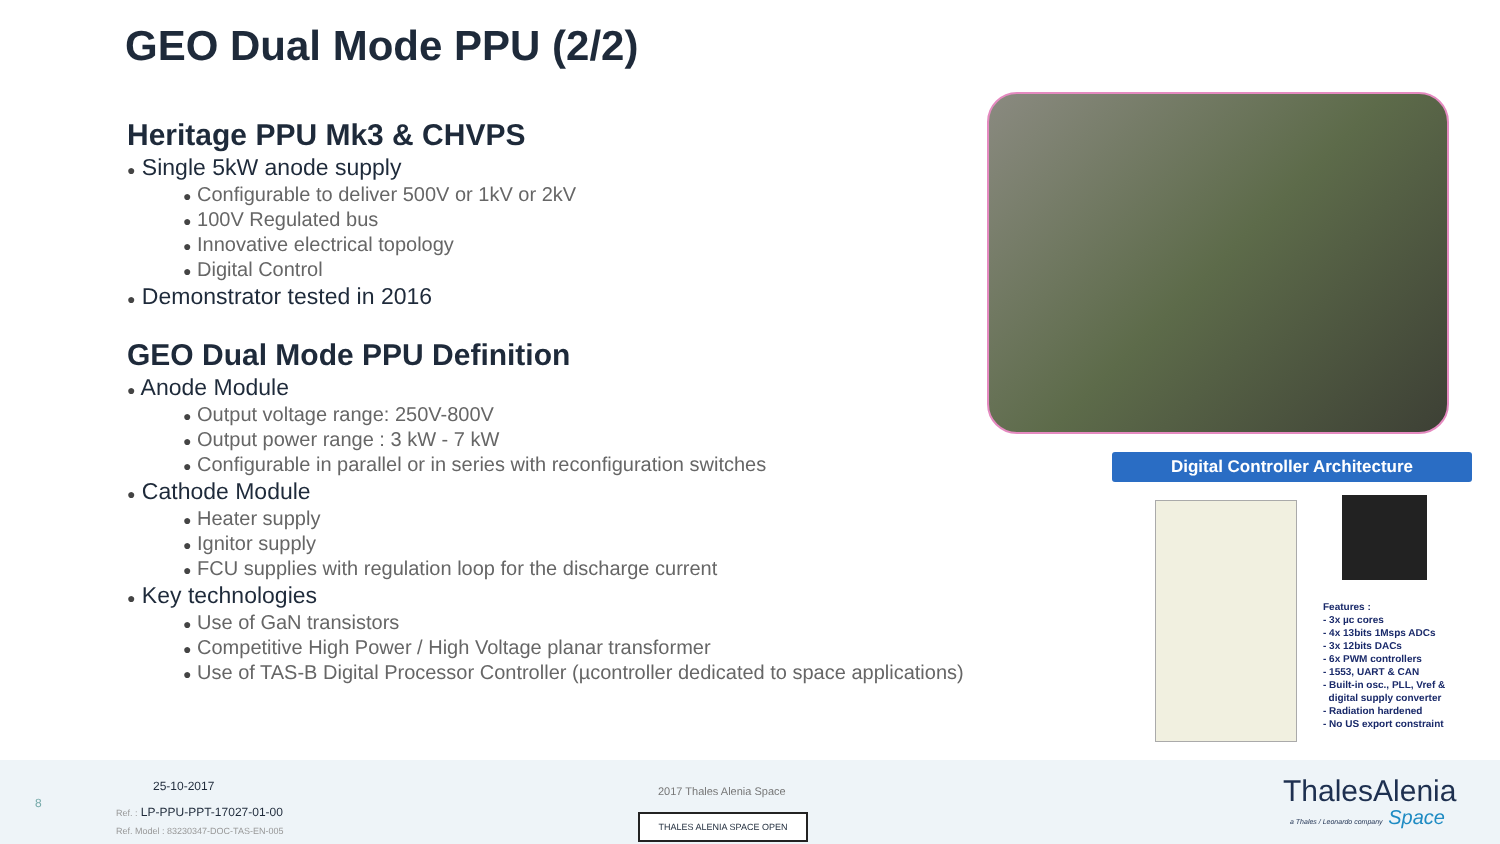GEO Dual Mode PPU (2/2)
Heritage PPU Mk3 & CHVPS
● Single 5kW anode supply
● Configurable to deliver 500V or 1kV or 2kV
● 100V Regulated bus
● Innovative electrical topology
● Digital Control
● Demonstrator tested in 2016
GEO Dual Mode PPU Definition
● Anode Module
● Output voltage range: 250V-800V
● Output power range : 3 kW - 7 kW
● Configurable in parallel or in series with reconfiguration switches
● Cathode Module
● Heater supply
● Ignitor supply
● FCU supplies with regulation loop for the discharge current
● Key technologies
● Use of GaN transistors
● Competitive High Power / High Voltage planar transformer
● Use of TAS-B Digital Processor Controller (µcontroller dedicated to space applications)
Digital Controller Architecture
Features :
- 3x µc cores
- 4x 13bits 1Msps ADCs
- 3x 12bits DACs
- 6x PWM controllers
- 1553, UART & CAN
- Built-in osc., PLL, Vref &
digital supply converter
- Radiation hardened
- No US export constraint
8
25-10-2017
Ref. : LP-PPU-PPT-17027-01-00
Ref. Model : 83230347-DOC-TAS-EN-005
2017 Thales Alenia Space
THALES ALENIA SPACE OPEN
ThalesAlenia
a Thales / Leonardo company Space